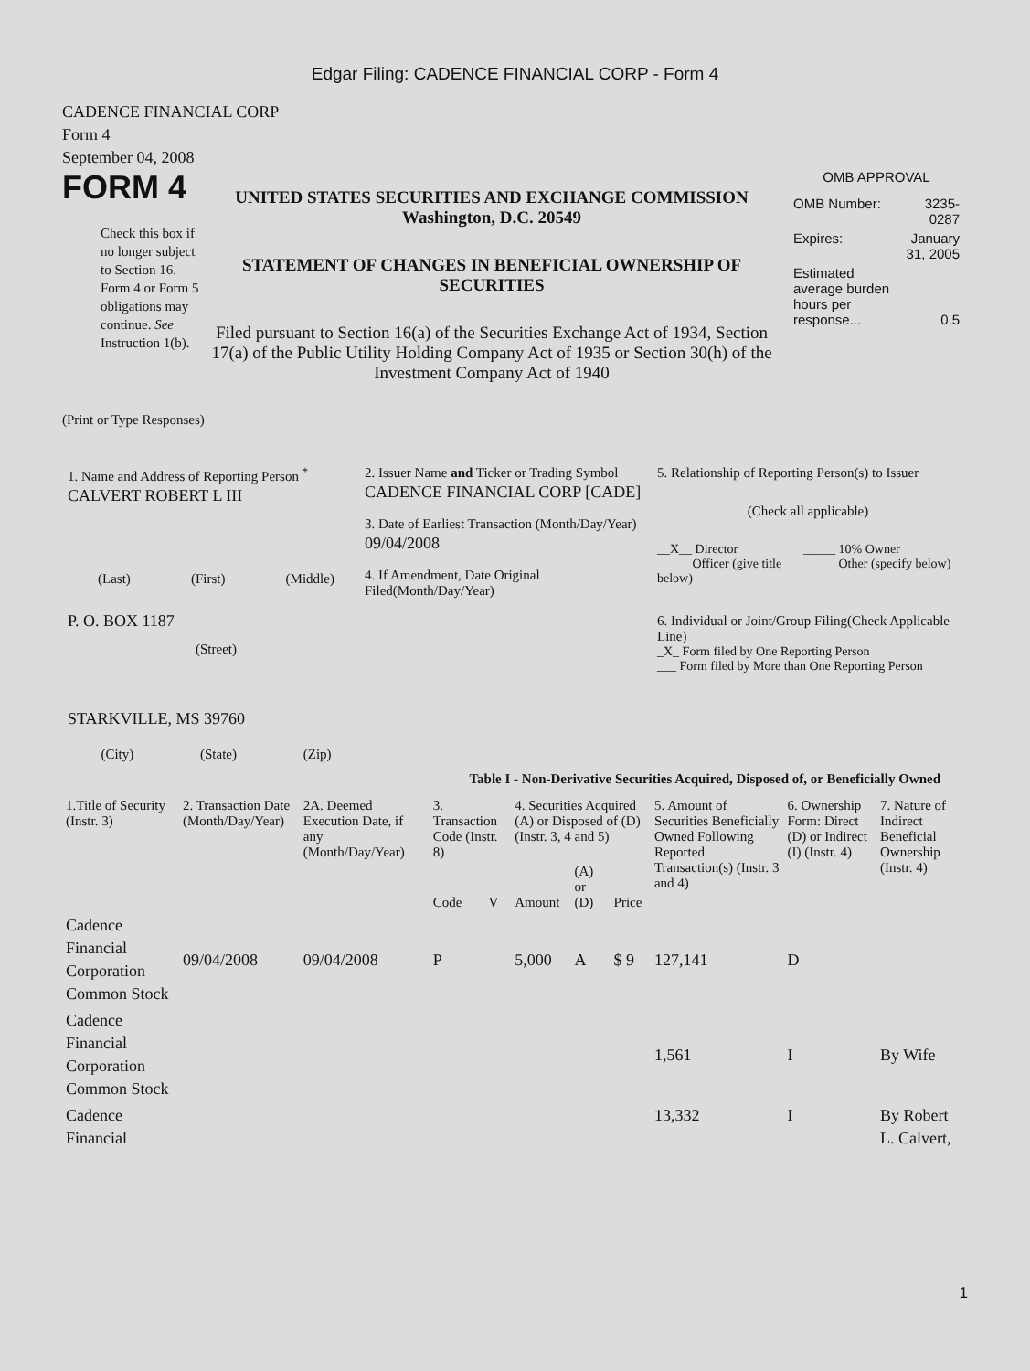Edgar Filing: CADENCE FINANCIAL CORP - Form 4
CADENCE FINANCIAL CORP
Form 4
September 04, 2008
FORM 4
Check this box if no longer subject to Section 16. Form 4 or Form 5 obligations may continue. See Instruction 1(b).
UNITED STATES SECURITIES AND EXCHANGE COMMISSION
Washington, D.C. 20549
STATEMENT OF CHANGES IN BENEFICIAL OWNERSHIP OF SECURITIES
Filed pursuant to Section 16(a) of the Securities Exchange Act of 1934, Section 17(a) of the Public Utility Holding Company Act of 1935 or Section 30(h) of the Investment Company Act of 1940
OMB APPROVAL
| OMB Number: | 3235-0287 |
| Expires: | January 31, 2005 |
| Estimated average burden hours per response... | 0.5 |
(Print or Type Responses)
1. Name and Address of Reporting Person <sup>*</sup>
CALVERT ROBERT L III
(Last) (First) (Middle)
P. O. BOX 1187
(Street)
STARKVILLE, MS 39760
(City) (State) (Zip)
2. Issuer Name and Ticker or Trading Symbol
CADENCE FINANCIAL CORP [CADE]
3. Date of Earliest Transaction (Month/Day/Year)
09/04/2008
4. If Amendment, Date Original Filed(Month/Day/Year)
5. Relationship of Reporting Person(s) to Issuer
(Check all applicable)
__X__ Director
_____ Officer (give title below)
_____ 10% Owner
_____ Other (specify below)
6. Individual or Joint/Group Filing(Check Applicable Line)
_X_ Form filed by One Reporting Person
___ Form filed by More than One Reporting Person
Table I - Non-Derivative Securities Acquired, Disposed of, or Beneficially Owned
| 1.Title of Security (Instr. 3) | 2. Transaction Date (Month/Day/Year) | 2A. Deemed Execution Date, if any (Month/Day/Year) | 3. Transaction Code (Instr. 8) | | 4. Securities Acquired (A) or Disposed of (D) (Instr. 3, 4 and 5) | | | 5. Amount of Securities Beneficially Owned Following Reported Transaction(s) (Instr. 3 and 4) | 6. Ownership Form: Direct (D) or Indirect (I) (Instr. 4) | 7. Nature of Indirect Beneficial Ownership (Instr. 4) |
| --- | --- | --- | --- | --- | --- | --- | --- | --- | --- | --- |
| | | | Code | V | Amount | (A) or (D) | Price | | | |
| Cadence Financial Corporation Common Stock | 09/04/2008 | 09/04/2008 | P | | 5,000 | A | $ 9 | 127,141 | D | |
| Cadence Financial Corporation Common Stock | | | | | | | | 1,561 | I | By Wife |
| Cadence Financial | | | | | | | | 13,332 | I | By Robert L. Calvert, |
1